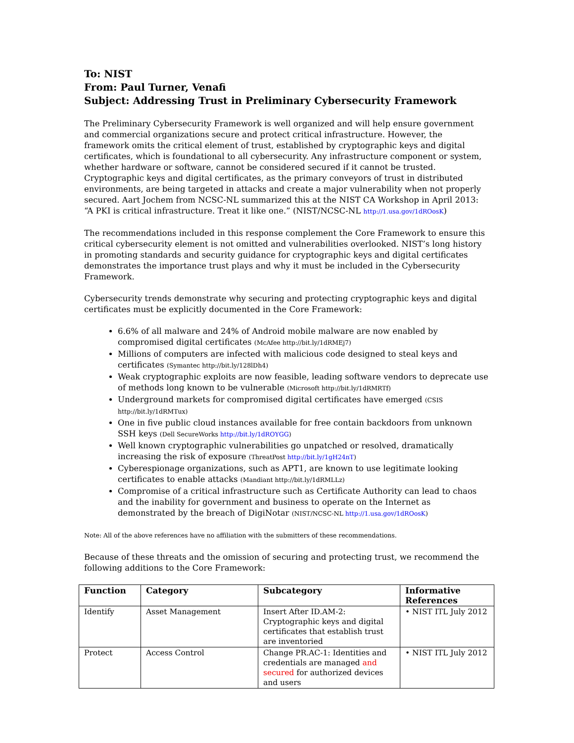To: NIST
From: Paul Turner, Venafi
Subject: Addressing Trust in Preliminary Cybersecurity Framework
The Preliminary Cybersecurity Framework is well organized and will help ensure government and commercial organizations secure and protect critical infrastructure. However, the framework omits the critical element of trust, established by cryptographic keys and digital certificates, which is foundational to all cybersecurity. Any infrastructure component or system, whether hardware or software, cannot be considered secured if it cannot be trusted. Cryptographic keys and digital certificates, as the primary conveyors of trust in distributed environments, are being targeted in attacks and create a major vulnerability when not properly secured. Aart Jochem from NCSC-NL summarized this at the NIST CA Workshop in April 2013: “A PKI is critical infrastructure. Treat it like one.” (NIST/NCSC-NL http://1.usa.gov/1dROosK)
The recommendations included in this response complement the Core Framework to ensure this critical cybersecurity element is not omitted and vulnerabilities overlooked. NIST’s long history in promoting standards and security guidance for cryptographic keys and digital certificates demonstrates the importance trust plays and why it must be included in the Cybersecurity Framework.
Cybersecurity trends demonstrate why securing and protecting cryptographic keys and digital certificates must be explicitly documented in the Core Framework:
6.6% of all malware and 24% of Android mobile malware are now enabled by compromised digital certificates (McAfee http://bit.ly/1dRMEj7)
Millions of computers are infected with malicious code designed to steal keys and certificates (Symantec http://bit.ly/128lDh4)
Weak cryptographic exploits are now feasible, leading software vendors to deprecate use of methods long known to be vulnerable (Microsoft http://bit.ly/1dRMRTf)
Underground markets for compromised digital certificates have emerged (CSIS http://bit.ly/1dRMTux)
One in five public cloud instances available for free contain backdoors from unknown SSH keys (Dell SecureWorks http://bit.ly/1dROYGG)
Well known cryptographic vulnerabilities go unpatched or resolved, dramatically increasing the risk of exposure (ThreatPost http://bit.ly/1gH24nT)
Cyberespionage organizations, such as APT1, are known to use legitimate looking certificates to enable attacks (Mandiant http://bit.ly/1dRMLLz)
Compromise of a critical infrastructure such as Certificate Authority can lead to chaos and the inability for government and business to operate on the Internet as demonstrated by the breach of DigiNotar (NIST/NCSC-NL http://1.usa.gov/1dROosK)
Note: All of the above references have no affiliation with the submitters of these recommendations.
Because of these threats and the omission of securing and protecting trust, we recommend the following additions to the Core Framework:
| Function | Category | Subcategory | Informative References |
| --- | --- | --- | --- |
| Identify | Asset Management | Insert After ID.AM-2: Cryptographic keys and digital certificates that establish trust are inventoried | • NIST ITL July 2012 |
| Protect | Access Control | Change PR.AC-1: Identities and credentials are managed and secured for authorized devices and users | • NIST ITL July 2012 |